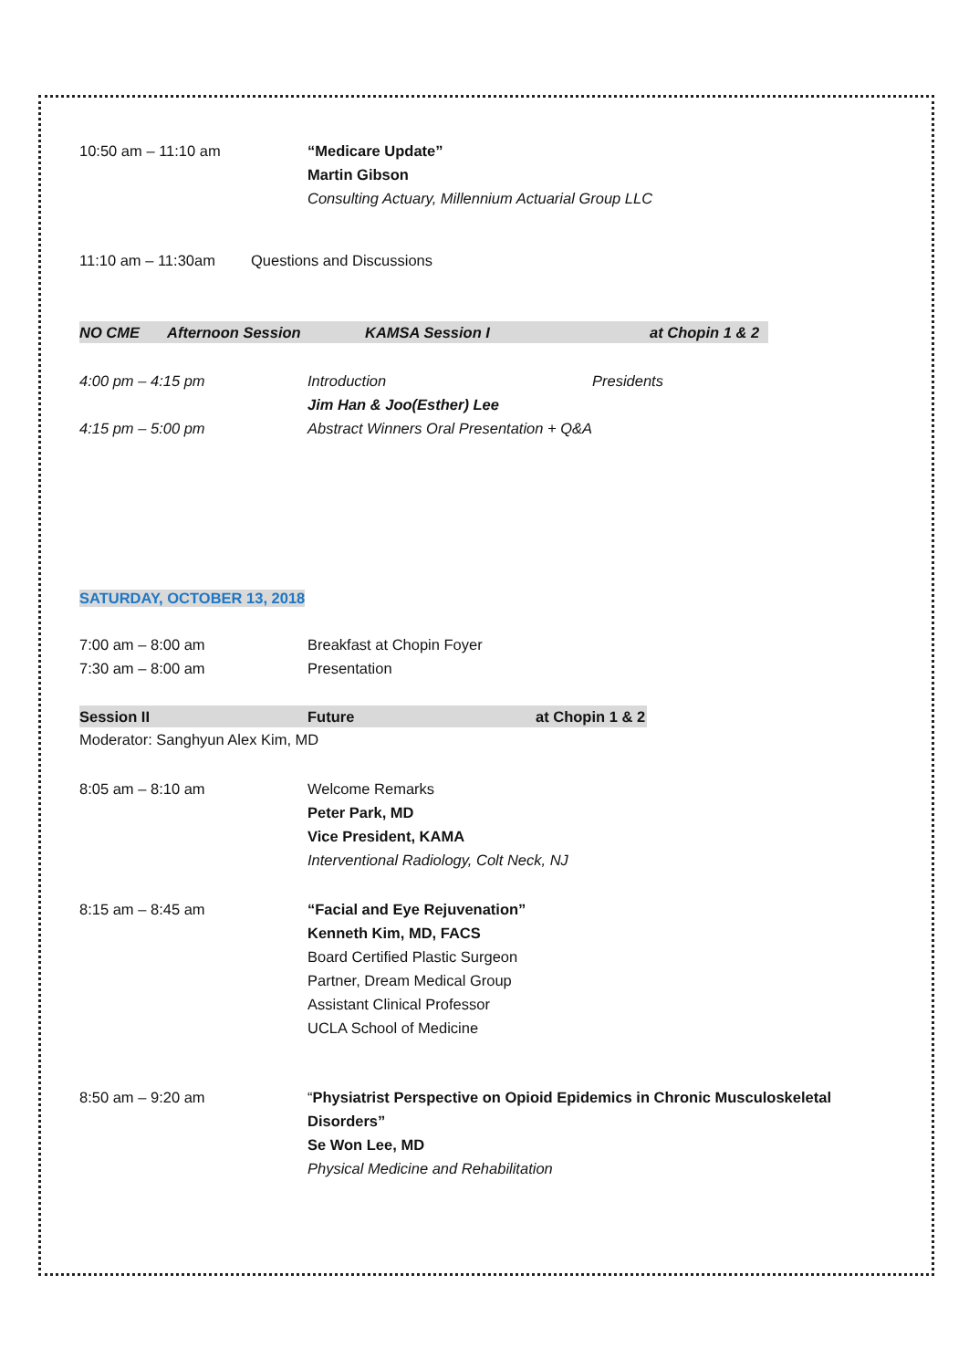10:50 am – 11:10 am “Medicare Update”
Martin Gibson
Consulting Actuary, Millennium Actuarial Group LLC
11:10 am – 11:30am Questions and Discussions
NO CME Afternoon Session KAMSA Session I at Chopin 1 & 2
4:00 pm – 4:15 pm Introduction Presidents
Jim Han & Joo(Esther) Lee
4:15 pm – 5:00 pm Abstract Winners Oral Presentation + Q&A
SATURDAY, OCTOBER 13, 2018
7:00 am – 8:00 am Breakfast at Chopin Foyer
7:30 am – 8:00 am Presentation
Session II Future at Chopin 1 & 2
Moderator: Sanghyun Alex Kim, MD
8:05 am – 8:10 am Welcome Remarks
Peter Park, MD
Vice President, KAMA
Interventional Radiology, Colt Neck, NJ
8:15 am – 8:45 am “Facial and Eye Rejuvenation”
Kenneth Kim, MD, FACS
Board Certified Plastic Surgeon
Partner, Dream Medical Group
Assistant Clinical Professor
UCLA School of Medicine
8:50 am – 9:20 am “Physiatrist Perspective on Opioid Epidemics in Chronic Musculoskeletal Disorders”
Se Won Lee, MD
Physical Medicine and Rehabilitation